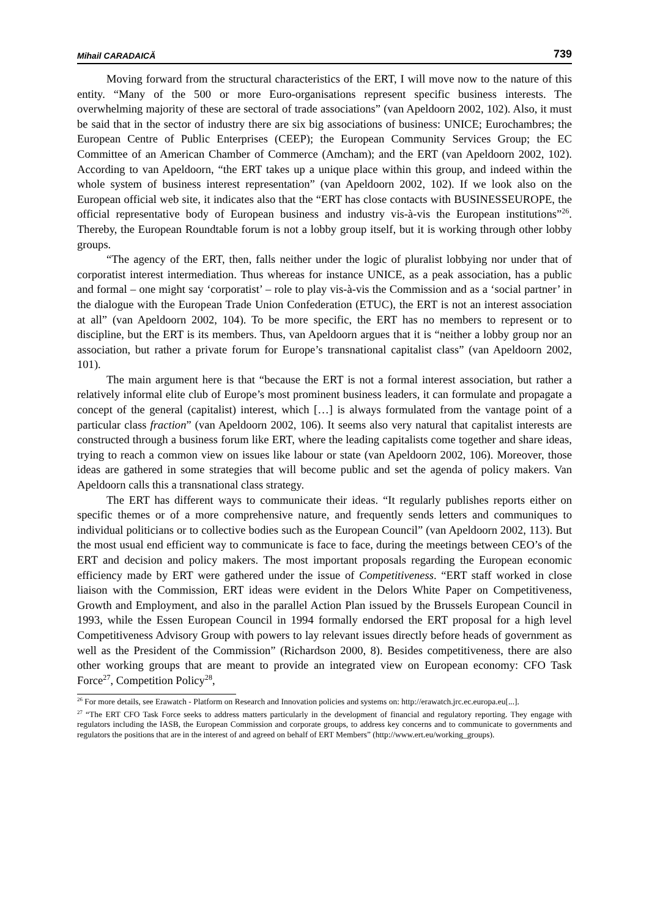Mihail CARADAICĂ 739
Moving forward from the structural characteristics of the ERT, I will move now to the nature of this entity. “Many of the 500 or more Euro-organisations represent specific business interests. The overwhelming majority of these are sectoral of trade associations” (van Apeldoorn 2002, 102). Also, it must be said that in the sector of industry there are six big associations of business: UNICE; Eurochambres; the European Centre of Public Enterprises (CEEP); the European Community Services Group; the EC Committee of an American Chamber of Commerce (Amcham); and the ERT (van Apeldoorn 2002, 102). According to van Apeldoorn, “the ERT takes up a unique place within this group, and indeed within the whole system of business interest representation” (van Apeldoorn 2002, 102). If we look also on the European official web site, it indicates also that the “ERT has close contacts with BUSINESSEUROPE, the official representative body of European business and industry vis-à-vis the European institutions”<sup>26</sup>. Thereby, the European Roundtable forum is not a lobby group itself, but it is working through other lobby groups.
“The agency of the ERT, then, falls neither under the logic of pluralist lobbying nor under that of corporatist interest intermediation. Thus whereas for instance UNICE, as a peak association, has a public and formal – one might say ‘corporatist’ – role to play vis-à-vis the Commission and as a ‘social partner’ in the dialogue with the European Trade Union Confederation (ETUC), the ERT is not an interest association at all” (van Apeldoorn 2002, 104). To be more specific, the ERT has no members to represent or to discipline, but the ERT is its members. Thus, van Apeldoorn argues that it is “neither a lobby group nor an association, but rather a private forum for Europe’s transnational capitalist class” (van Apeldoorn 2002, 101).
The main argument here is that “because the ERT is not a formal interest association, but rather a relatively informal elite club of Europe’s most prominent business leaders, it can formulate and propagate a concept of the general (capitalist) interest, which […] is always formulated from the vantage point of a particular class fraction” (van Apeldoorn 2002, 106). It seems also very natural that capitalist interests are constructed through a business forum like ERT, where the leading capitalists come together and share ideas, trying to reach a common view on issues like labour or state (van Apeldoorn 2002, 106). Moreover, those ideas are gathered in some strategies that will become public and set the agenda of policy makers. Van Apeldoorn calls this a transnational class strategy.
The ERT has different ways to communicate their ideas. “It regularly publishes reports either on specific themes or of a more comprehensive nature, and frequently sends letters and communiques to individual politicians or to collective bodies such as the European Council” (van Apeldoorn 2002, 113). But the most usual end efficient way to communicate is face to face, during the meetings between CEO’s of the ERT and decision and policy makers. The most important proposals regarding the European economic efficiency made by ERT were gathered under the issue of Competitiveness. “ERT staff worked in close liaison with the Commission, ERT ideas were evident in the Delors White Paper on Competitiveness, Growth and Employment, and also in the parallel Action Plan issued by the Brussels European Council in 1993, while the Essen European Council in 1994 formally endorsed the ERT proposal for a high level Competitiveness Advisory Group with powers to lay relevant issues directly before heads of government as well as the President of the Commission” (Richardson 2000, 8). Besides competitiveness, there are also other working groups that are meant to provide an integrated view on European economy: CFO Task Force<sup>27</sup>, Competition Policy<sup>28</sup>,
<sup>26</sup> For more details, see Erawatch - Platform on Research and Innovation policies and systems on: http://erawatch.jrc.ec.europa.eu[...].
<sup>27</sup> “The ERT CFO Task Force seeks to address matters particularly in the development of financial and regulatory reporting. They engage with regulators including the IASB, the European Commission and corporate groups, to address key concerns and to communicate to governments and regulators the positions that are in the interest of and agreed on behalf of ERT Members” (http://www.ert.eu/working_groups).